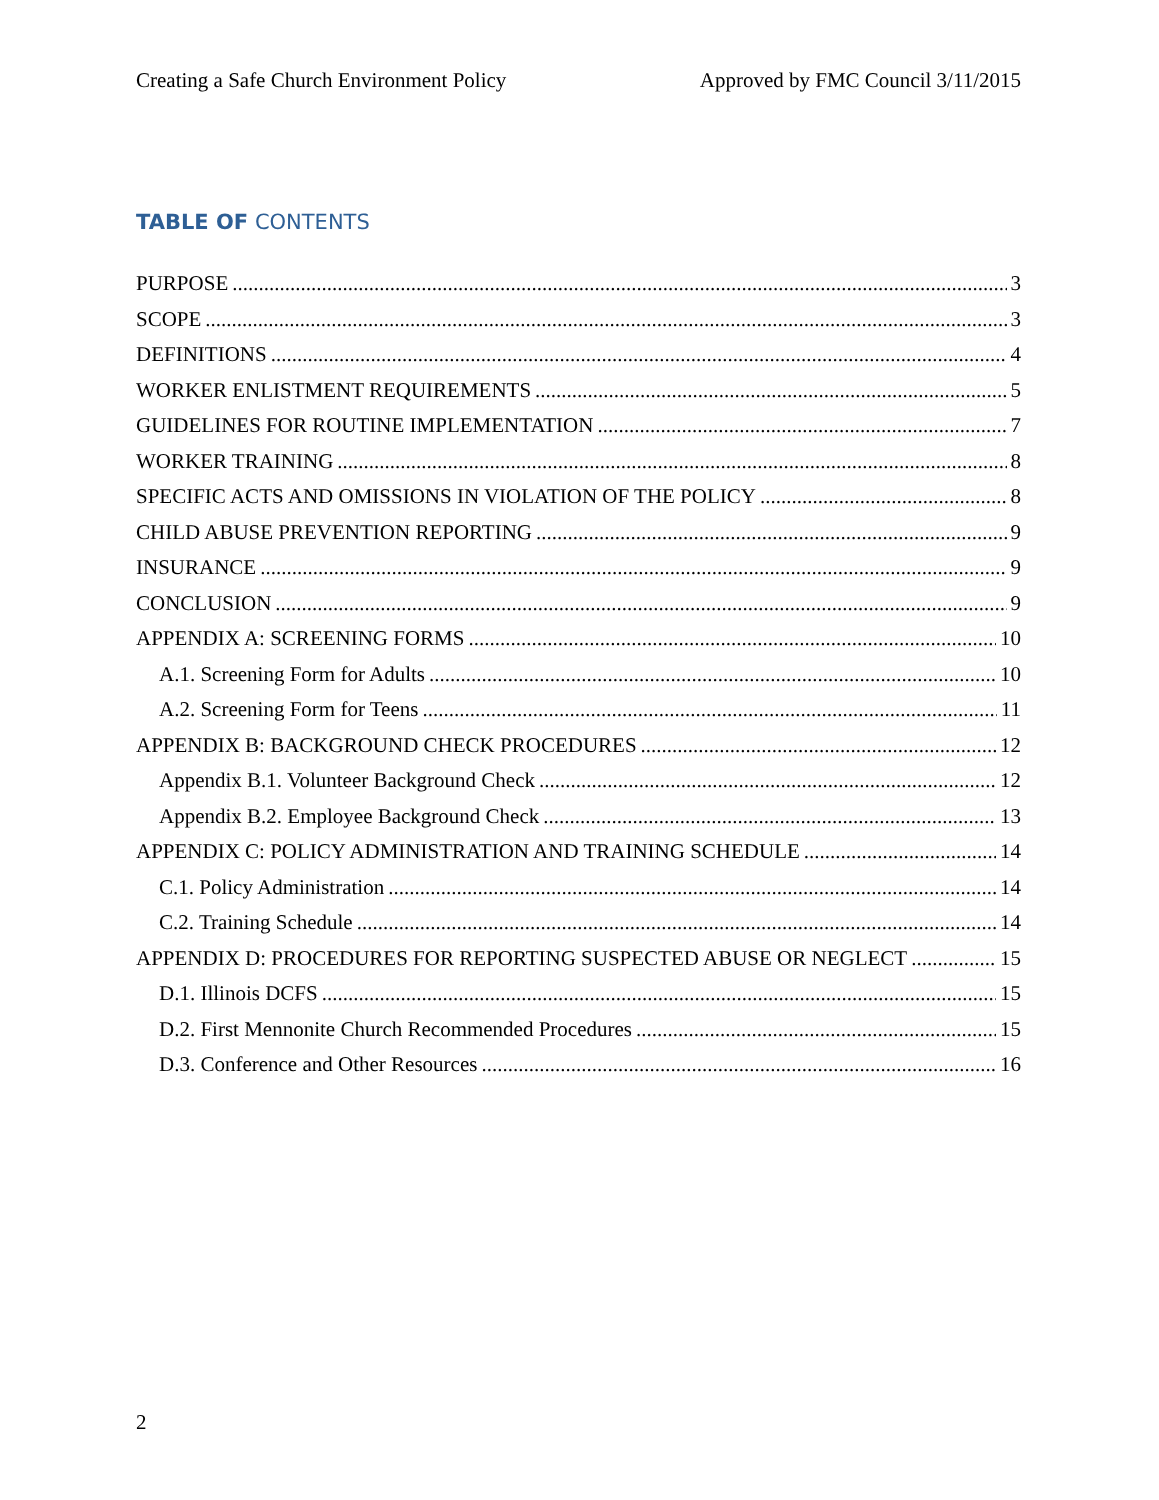Creating a Safe Church Environment Policy Approved by FMC Council 3/11/2015
TABLE OF CONTENTS
PURPOSE 3
SCOPE 3
DEFINITIONS 4
WORKER ENLISTMENT REQUIREMENTS 5
GUIDELINES FOR ROUTINE IMPLEMENTATION 7
WORKER TRAINING 8
SPECIFIC ACTS AND OMISSIONS IN VIOLATION OF THE POLICY 8
CHILD ABUSE PREVENTION REPORTING 9
INSURANCE 9
CONCLUSION 9
APPENDIX A: SCREENING FORMS 10
A.1. Screening Form for Adults 10
A.2. Screening Form for Teens 11
APPENDIX B: BACKGROUND CHECK PROCEDURES 12
Appendix B.1. Volunteer Background Check 12
Appendix B.2. Employee Background Check 13
APPENDIX C: POLICY ADMINISTRATION AND TRAINING SCHEDULE 14
C.1. Policy Administration 14
C.2. Training Schedule 14
APPENDIX D: PROCEDURES FOR REPORTING SUSPECTED ABUSE OR NEGLECT 15
D.1. Illinois DCFS 15
D.2. First Mennonite Church Recommended Procedures 15
D.3. Conference and Other Resources 16
2